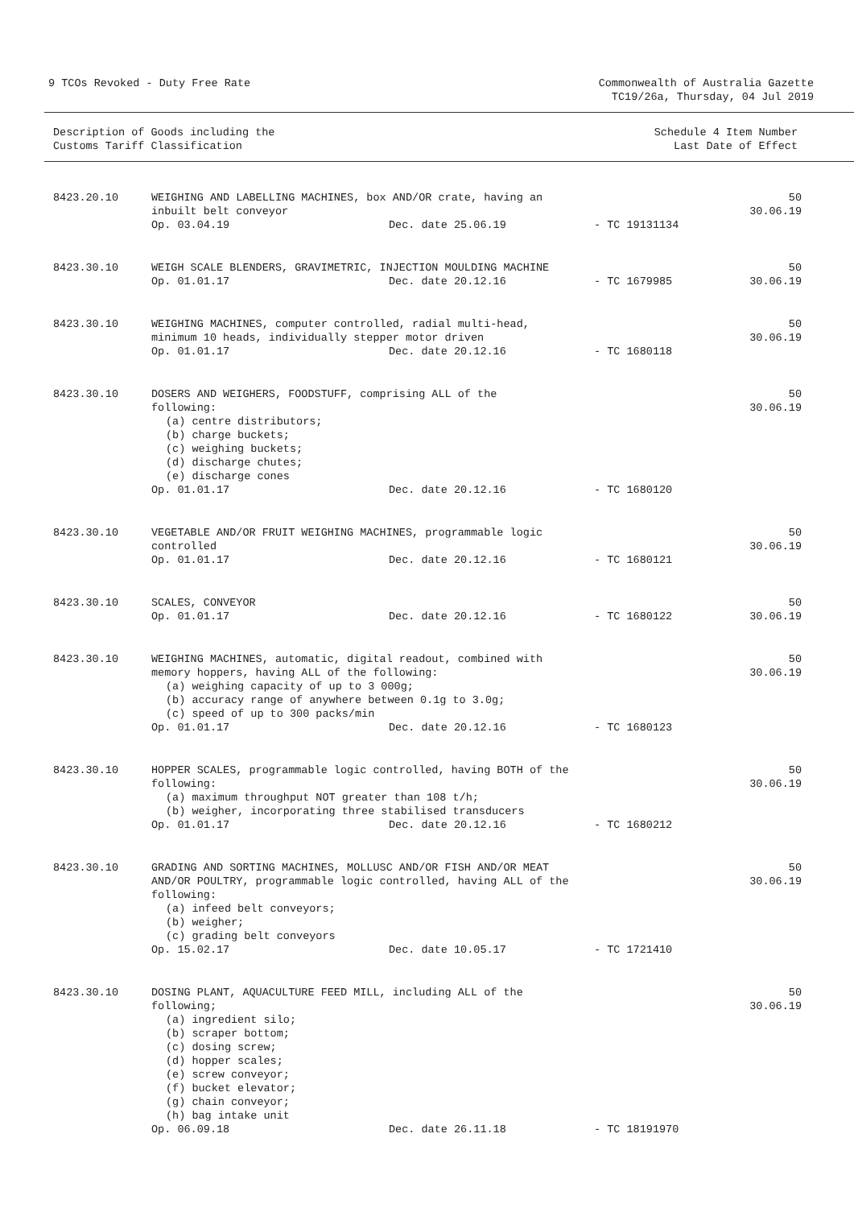9 TCOs Revoked - Duty Free Rate
Commonwealth of Australia Gazette
TC19/26a, Thursday, 04 Jul 2019
Description of Goods including the
Customs Tariff Classification
Schedule 4 Item Number
Last Date of Effect
| 8423.20.10 | WEIGHING AND LABELLING MACHINES, box AND/OR crate, having an inbuilt belt conveyor Op. 03.04.19 Dec. date 25.06.19 - TC 19131134 | 50 30.06.19 |
| 8423.30.10 | WEIGH SCALE BLENDERS, GRAVIMETRIC, INJECTION MOULDING MACHINE Op. 01.01.17 Dec. date 20.12.16 - TC 1679985 | 50 30.06.19 |
| 8423.30.10 | WEIGHING MACHINES, computer controlled, radial multi-head, minimum 10 heads, individually stepper motor driven Op. 01.01.17 Dec. date 20.12.16 - TC 1680118 | 50 30.06.19 |
| 8423.30.10 | DOSERS AND WEIGHERS, FOODSTUFF, comprising ALL of the following: (a) centre distributors; (b) charge buckets; (c) weighing buckets; (d) discharge chutes; (e) discharge cones Op. 01.01.17 Dec. date 20.12.16 - TC 1680120 | 50 30.06.19 |
| 8423.30.10 | VEGETABLE AND/OR FRUIT WEIGHING MACHINES, programmable logic controlled Op. 01.01.17 Dec. date 20.12.16 - TC 1680121 | 50 30.06.19 |
| 8423.30.10 | SCALES, CONVEYOR Op. 01.01.17 Dec. date 20.12.16 - TC 1680122 | 50 30.06.19 |
| 8423.30.10 | WEIGHING MACHINES, automatic, digital readout, combined with memory hoppers, having ALL of the following: (a) weighing capacity of up to 3 000g; (b) accuracy range of anywhere between 0.1g to 3.0g; (c) speed of up to 300 packs/min Op. 01.01.17 Dec. date 20.12.16 - TC 1680123 | 50 30.06.19 |
| 8423.30.10 | HOPPER SCALES, programmable logic controlled, having BOTH of the following: (a) maximum throughput NOT greater than 108 t/h; (b) weigher, incorporating three stabilised transducers Op. 01.01.17 Dec. date 20.12.16 - TC 1680212 | 50 30.06.19 |
| 8423.30.10 | GRADING AND SORTING MACHINES, MOLLUSC AND/OR FISH AND/OR MEAT AND/OR POULTRY, programmable logic controlled, having ALL of the following: (a) infeed belt conveyors; (b) weigher; (c) grading belt conveyors Op. 15.02.17 Dec. date 10.05.17 - TC 1721410 | 50 30.06.19 |
| 8423.30.10 | DOSING PLANT, AQUACULTURE FEED MILL, including ALL of the following; (a) ingredient silo; (b) scraper bottom; (c) dosing screw; (d) hopper scales; (e) screw conveyor; (f) bucket elevator; (g) chain conveyor; (h) bag intake unit Op. 06.09.18 Dec. date 26.11.18 - TC 18191970 | 50 30.06.19 |